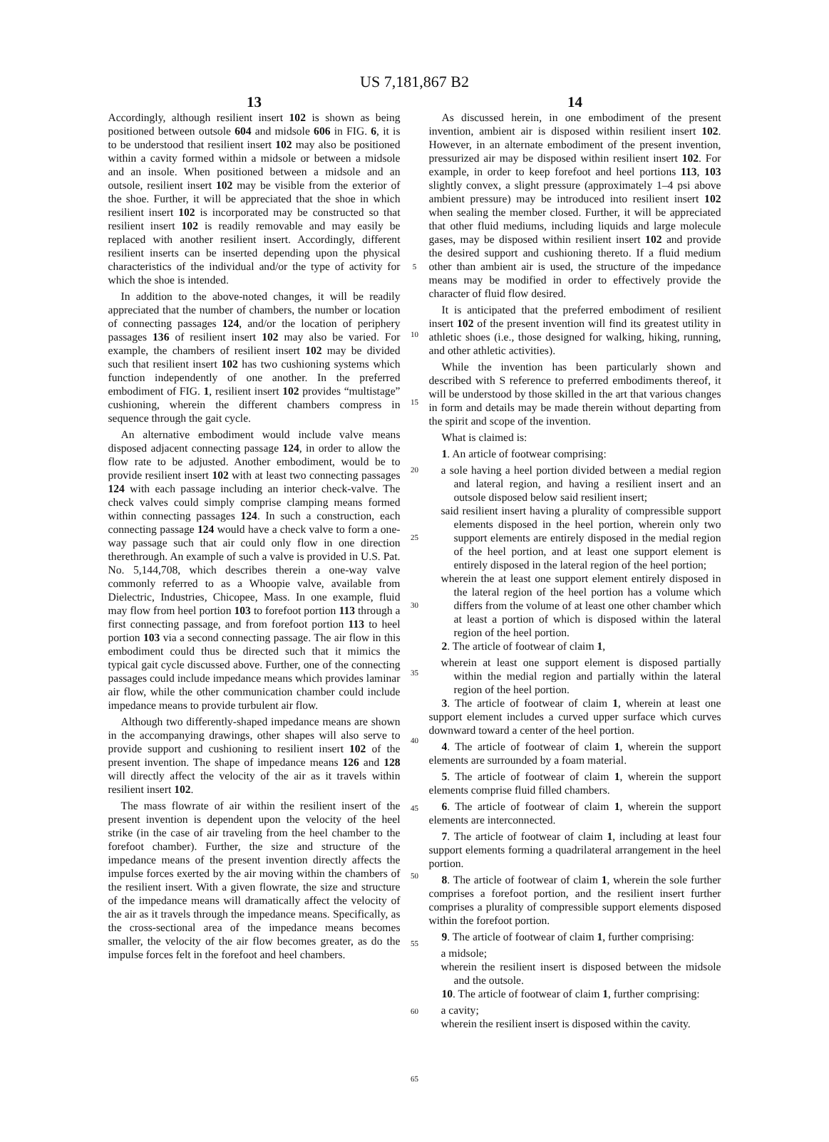US 7,181,867 B2
13
Accordingly, although resilient insert 102 is shown as being positioned between outsole 604 and midsole 606 in FIG. 6, it is to be understood that resilient insert 102 may also be positioned within a cavity formed within a midsole or between a midsole and an insole. When positioned between a midsole and an outsole, resilient insert 102 may be visible from the exterior of the shoe. Further, it will be appreciated that the shoe in which resilient insert 102 is incorporated may be constructed so that resilient insert 102 is readily removable and may easily be replaced with another resilient insert. Accordingly, different resilient inserts can be inserted depending upon the physical characteristics of the individual and/or the type of activity for which the shoe is intended.
In addition to the above-noted changes, it will be readily appreciated that the number of chambers, the number or location of connecting passages 124, and/or the location of periphery passages 136 of resilient insert 102 may also be varied. For example, the chambers of resilient insert 102 may be divided such that resilient insert 102 has two cushioning systems which function independently of one another. In the preferred embodiment of FIG. 1, resilient insert 102 provides “multistage” cushioning, wherein the different chambers compress in sequence through the gait cycle.
An alternative embodiment would include valve means disposed adjacent connecting passage 124, in order to allow the flow rate to be adjusted. Another embodiment, would be to provide resilient insert 102 with at least two connecting passages 124 with each passage including an interior check-valve. The check valves could simply comprise clamping means formed within connecting passages 124. In such a construction, each connecting passage 124 would have a check valve to form a one-way passage such that air could only flow in one direction therethrough. An example of such a valve is provided in U.S. Pat. No. 5,144,708, which describes therein a one-way valve commonly referred to as a Whoopie valve, available from Dielectric, Industries, Chicopee, Mass. In one example, fluid may flow from heel portion 103 to forefoot portion 113 through a first connecting passage, and from forefoot portion 113 to heel portion 103 via a second connecting passage. The air flow in this embodiment could thus be directed such that it mimics the typical gait cycle discussed above. Further, one of the connecting passages could include impedance means which provides laminar air flow, while the other communication chamber could include impedance means to provide turbulent air flow.
Although two differently-shaped impedance means are shown in the accompanying drawings, other shapes will also serve to provide support and cushioning to resilient insert 102 of the present invention. The shape of impedance means 126 and 128 will directly affect the velocity of the air as it travels within resilient insert 102.
The mass flowrate of air within the resilient insert of the present invention is dependent upon the velocity of the heel strike (in the case of air traveling from the heel chamber to the forefoot chamber). Further, the size and structure of the impedance means of the present invention directly affects the impulse forces exerted by the air moving within the chambers of the resilient insert. With a given flowrate, the size and structure of the impedance means will dramatically affect the velocity of the air as it travels through the impedance means. Specifically, as the cross-sectional area of the impedance means becomes smaller, the velocity of the air flow becomes greater, as do the impulse forces felt in the forefoot and heel chambers.
5
10
15
20
25
30
35
40
45
50
55
60
65
14
As discussed herein, in one embodiment of the present invention, ambient air is disposed within resilient insert 102. However, in an alternate embodiment of the present invention, pressurized air may be disposed within resilient insert 102. For example, in order to keep forefoot and heel portions 113, 103 slightly convex, a slight pressure (approximately 1–4 psi above ambient pressure) may be introduced into resilient insert 102 when sealing the member closed. Further, it will be appreciated that other fluid mediums, including liquids and large molecule gases, may be disposed within resilient insert 102 and provide the desired support and cushioning thereto. If a fluid medium other than ambient air is used, the structure of the impedance means may be modified in order to effectively provide the character of fluid flow desired.
It is anticipated that the preferred embodiment of resilient insert 102 of the present invention will find its greatest utility in athletic shoes (i.e., those designed for walking, hiking, running, and other athletic activities).
While the invention has been particularly shown and described with S reference to preferred embodiments thereof, it will be understood by those skilled in the art that various changes in form and details may be made therein without departing from the spirit and scope of the invention.
What is claimed is:
1. An article of footwear comprising:
a sole having a heel portion divided between a medial region and lateral region, and having a resilient insert and an outsole disposed below said resilient insert;
said resilient insert having a plurality of compressible support elements disposed in the heel portion, wherein only two support elements are entirely disposed in the medial region of the heel portion, and at least one support element is entirely disposed in the lateral region of the heel portion;
wherein the at least one support element entirely disposed in the lateral region of the heel portion has a volume which differs from the volume of at least one other chamber which at least a portion of which is disposed within the lateral region of the heel portion.
2. The article of footwear of claim 1,
wherein at least one support element is disposed partially within the medial region and partially within the lateral region of the heel portion.
3. The article of footwear of claim 1, wherein at least one support element includes a curved upper surface which curves downward toward a center of the heel portion.
4. The article of footwear of claim 1, wherein the support elements are surrounded by a foam material.
5. The article of footwear of claim 1, wherein the support elements comprise fluid filled chambers.
6. The article of footwear of claim 1, wherein the support elements are interconnected.
7. The article of footwear of claim 1, including at least four support elements forming a quadrilateral arrangement in the heel portion.
8. The article of footwear of claim 1, wherein the sole further comprises a forefoot portion, and the resilient insert further comprises a plurality of compressible support elements disposed within the forefoot portion.
9. The article of footwear of claim 1, further comprising:
a midsole;
wherein the resilient insert is disposed between the midsole and the outsole.
10. The article of footwear of claim 1, further comprising:
a cavity;
wherein the resilient insert is disposed within the cavity.